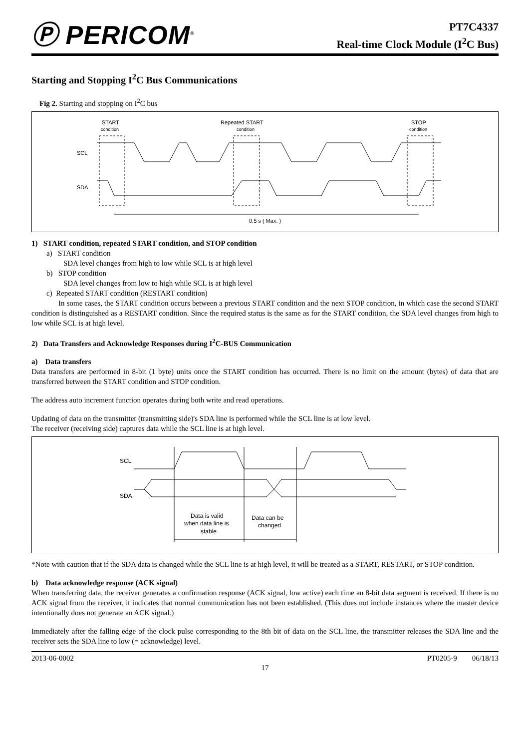Ⓟ PERICOM<sup>®</sup>
PT7C4337
Real-time Clock Module (I<sup>2</sup>C Bus)
Starting and Stopping I<sup>2</sup>C Bus Communications
Fig 2. Starting and stopping on I<sup>2</sup>C bus
START
condition
Repeated START
condition
STOP
condition
SCL
SDA
0.5 s ( Max. )
1) START condition, repeated START condition, and STOP condition
a) START condition
SDA level changes from high to low while SCL is at high level
b) STOP condition
SDA level changes from low to high while SCL is at high level
c) Repeated START condition (RESTART condition)
In some cases, the START condition occurs between a previous START condition and the next STOP condition, in which case the second START condition is distinguished as a RESTART condition. Since the required status is the same as for the START condition, the SDA level changes from high to low while SCL is at high level.
2) Data Transfers and Acknowledge Responses during I<sup>2</sup>C-BUS Communication
a) Data transfers
Data transfers are performed in 8-bit (1 byte) units once the START condition has occurred. There is no limit on the amount (bytes) of data that are transferred between the START condition and STOP condition.
The address auto increment function operates during both write and read operations.
Updating of data on the transmitter (transmitting side)'s SDA line is performed while the SCL line is at low level.
The receiver (receiving side) captures data while the SCL line is at high level.
SCL
SDA
Data is valid
when data line is
stable
Data can be
changed
*Note with caution that if the SDA data is changed while the SCL line is at high level, it will be treated as a START, RESTART, or STOP condition.
b) Data acknowledge response (ACK signal)
When transferring data, the receiver generates a confirmation response (ACK signal, low active) each time an 8-bit data segment is received. If there is no ACK signal from the receiver, it indicates that normal communication has not been established. (This does not include instances where the master device intentionally does not generate an ACK signal.)
Immediately after the falling edge of the clock pulse corresponding to the 8th bit of data on the SCL line, the transmitter releases the SDA line and the receiver sets the SDA line to low (= acknowledge) level.
2013-06-0002 PT0205-9 06/18/13
17